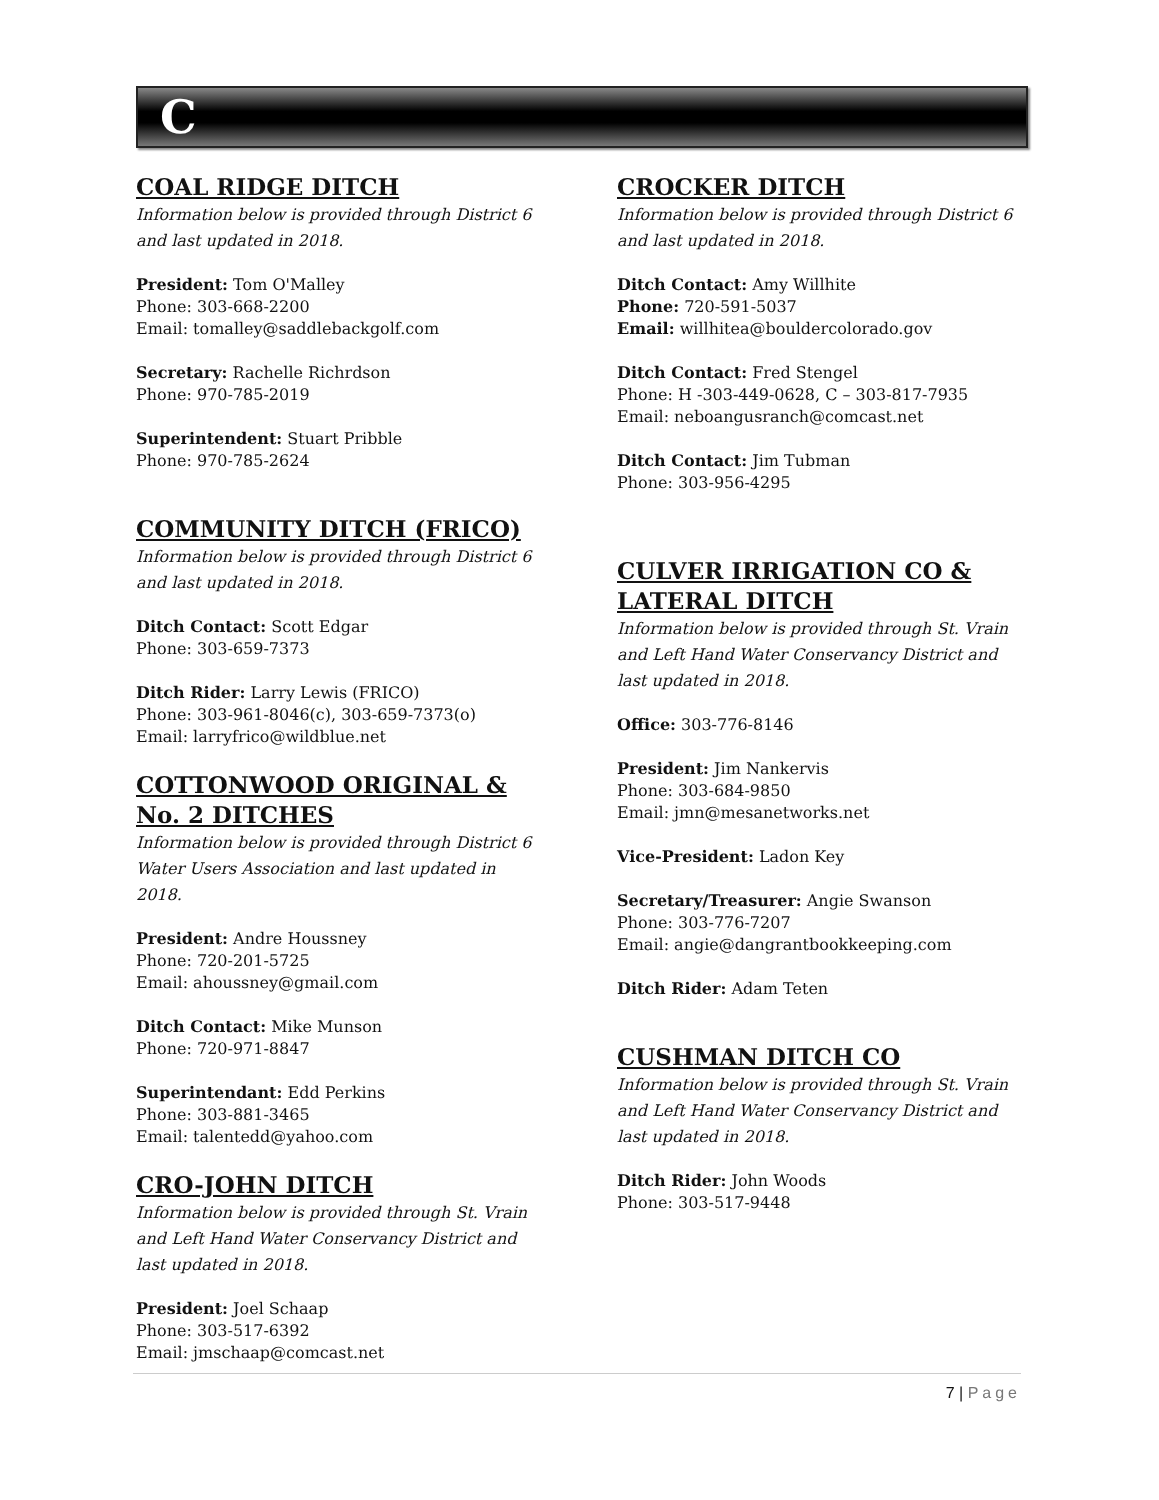C
COAL RIDGE DITCH
Information below is provided through District 6 and last updated in 2018.
President: Tom O'Malley
Phone: 303-668-2200
Email: tomalley@saddlebackgolf.com
Secretary: Rachelle Richrdson
Phone: 970-785-2019
Superintendent: Stuart Pribble
Phone: 970-785-2624
COMMUNITY DITCH (FRICO)
Information below is provided through District 6 and last updated in 2018.
Ditch Contact: Scott Edgar
Phone: 303-659-7373
Ditch Rider: Larry Lewis (FRICO)
Phone: 303-961-8046(c), 303-659-7373(o)
Email: larryfrico@wildblue.net
COTTONWOOD ORIGINAL & No. 2 DITCHES
Information below is provided through District 6 Water Users Association and last updated in 2018.
President: Andre Houssney
Phone: 720-201-5725
Email: ahoussney@gmail.com
Ditch Contact: Mike Munson
Phone: 720-971-8847
Superintendant: Edd Perkins
Phone: 303-881-3465
Email: talentedd@yahoo.com
CRO-JOHN DITCH
Information below is provided through St. Vrain and Left Hand Water Conservancy District and last updated in 2018.
President: Joel Schaap
Phone: 303-517-6392
Email: jmschaap@comcast.net
CROCKER DITCH
Information below is provided through District 6 and last updated in 2018.
Ditch Contact: Amy Willhite
Phone: 720-591-5037
Email: willhitea@bouldercolorado.gov
Ditch Contact: Fred Stengel
Phone: H -303-449-0628, C – 303-817-7935
Email: neboangusranch@comcast.net
Ditch Contact: Jim Tubman
Phone: 303-956-4295
CULVER IRRIGATION CO & LATERAL DITCH
Information below is provided through St. Vrain and Left Hand Water Conservancy District and last updated in 2018.
Office: 303-776-8146
President: Jim Nankervis
Phone: 303-684-9850
Email: jmn@mesanetworks.net
Vice-President: Ladon Key
Secretary/Treasurer: Angie Swanson
Phone: 303-776-7207
Email: angie@dangrantbookkeeping.com
Ditch Rider: Adam Teten
CUSHMAN DITCH CO
Information below is provided through St. Vrain and Left Hand Water Conservancy District and last updated in 2018.
Ditch Rider: John Woods
Phone: 303-517-9448
7 | Page